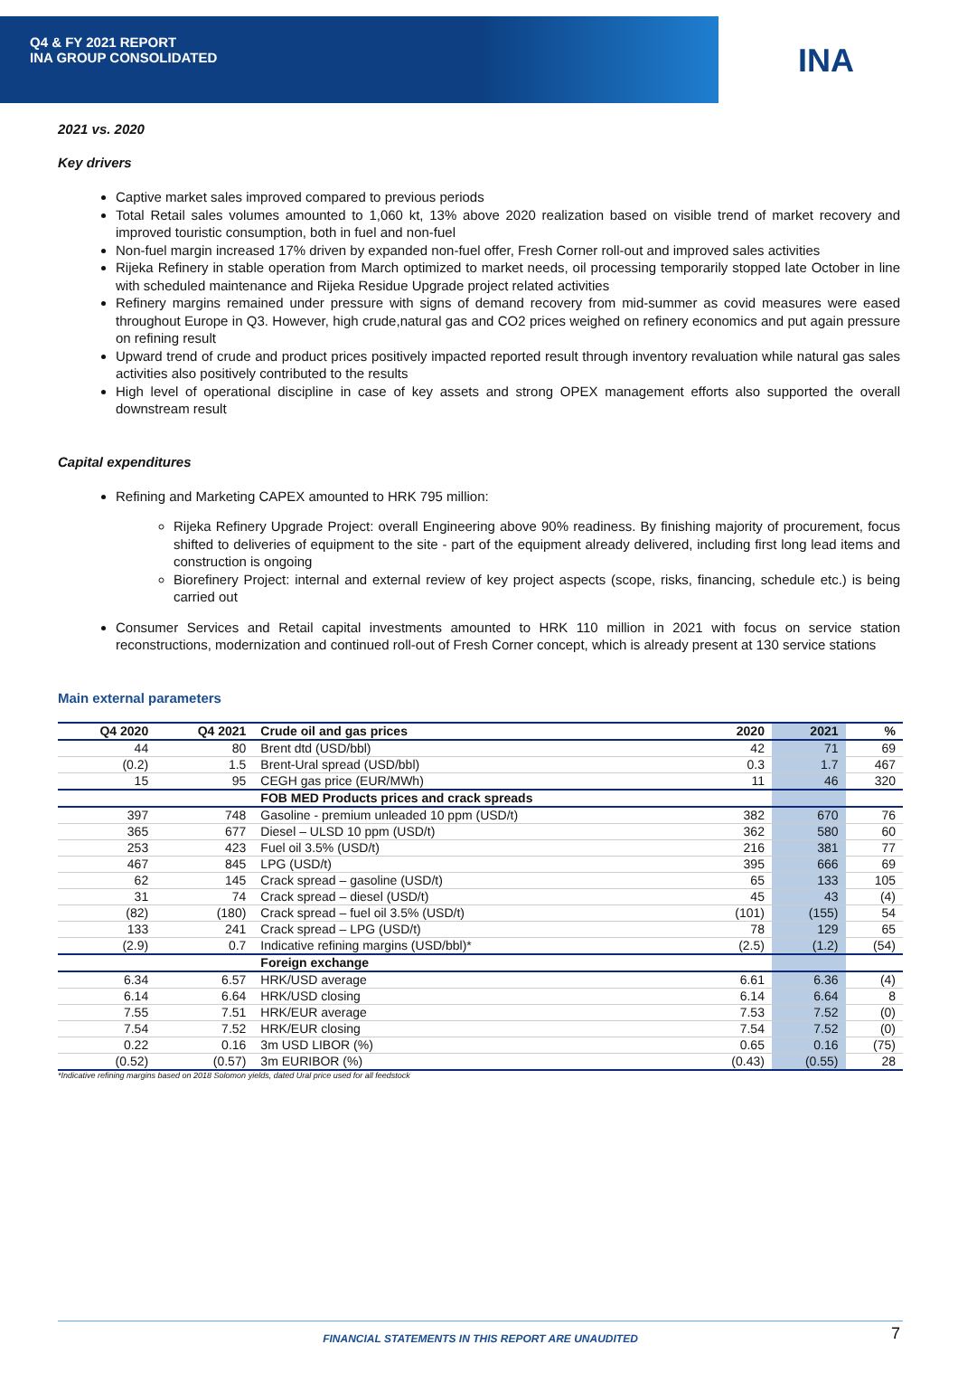Q4 & FY 2021 REPORT
INA GROUP CONSOLIDATED
INA
2021 vs. 2020
Key drivers
Captive market sales improved compared to previous periods
Total Retail sales volumes amounted to 1,060 kt, 13% above 2020 realization based on visible trend of market recovery and improved touristic consumption, both in fuel and non-fuel
Non-fuel margin increased 17% driven by expanded non-fuel offer, Fresh Corner roll-out and improved sales activities
Rijeka Refinery in stable operation from March optimized to market needs, oil processing temporarily stopped late October in line with scheduled maintenance and Rijeka Residue Upgrade project related activities
Refinery margins remained under pressure with signs of demand recovery from mid-summer as covid measures were eased throughout Europe in Q3. However, high crude,natural gas and CO2 prices weighed on refinery economics and put again pressure on refining result
Upward trend of crude and product prices positively impacted reported result through inventory revaluation while natural gas sales activities also positively contributed to the results
High level of operational discipline in case of key assets and strong OPEX management efforts also supported the overall downstream result
Capital expenditures
Refining and Marketing CAPEX amounted to HRK 795 million:
Rijeka Refinery Upgrade Project: overall Engineering above 90% readiness. By finishing majority of procurement, focus shifted to deliveries of equipment to the site - part of the equipment already delivered, including first long lead items and construction is ongoing
Biorefinery Project: internal and external review of key project aspects (scope, risks, financing, schedule etc.) is being carried out
Consumer Services and Retail capital investments amounted to HRK 110 million in 2021 with focus on service station reconstructions, modernization and continued roll-out of Fresh Corner concept, which is already present at 130 service stations
Main external parameters
| Q4 2020 | Q4 2021 | Crude oil and gas prices | 2020 | 2021 | % |
| --- | --- | --- | --- | --- | --- |
| 44 | 80 | Brent dtd (USD/bbl) | 42 | 71 | 69 |
| (0.2) | 1.5 | Brent-Ural spread (USD/bbl) | 0.3 | 1.7 | 467 |
| 15 | 95 | CEGH gas price (EUR/MWh) | 11 | 46 | 320 |
| | | FOB MED Products prices and crack spreads | | | |
| 397 | 748 | Gasoline - premium unleaded 10 ppm (USD/t) | 382 | 670 | 76 |
| 365 | 677 | Diesel – ULSD 10 ppm (USD/t) | 362 | 580 | 60 |
| 253 | 423 | Fuel oil 3.5% (USD/t) | 216 | 381 | 77 |
| 467 | 845 | LPG (USD/t) | 395 | 666 | 69 |
| 62 | 145 | Crack spread – gasoline (USD/t) | 65 | 133 | 105 |
| 31 | 74 | Crack spread – diesel (USD/t) | 45 | 43 | (4) |
| (82) | (180) | Crack spread – fuel oil 3.5% (USD/t) | (101) | (155) | 54 |
| 133 | 241 | Crack spread – LPG (USD/t) | 78 | 129 | 65 |
| (2.9) | 0.7 | Indicative refining margins (USD/bbl)* | (2.5) | (1.2) | (54) |
| | | Foreign exchange | | | |
| 6.34 | 6.57 | HRK/USD average | 6.61 | 6.36 | (4) |
| 6.14 | 6.64 | HRK/USD closing | 6.14 | 6.64 | 8 |
| 7.55 | 7.51 | HRK/EUR average | 7.53 | 7.52 | (0) |
| 7.54 | 7.52 | HRK/EUR closing | 7.54 | 7.52 | (0) |
| 0.22 | 0.16 | 3m USD LIBOR (%) | 0.65 | 0.16 | (75) |
| (0.52) | (0.57) | 3m EURIBOR (%) | (0.43) | (0.55) | 28 |
*Indicative refining margins based on 2018 Solomon yields, dated Ural price used for all feedstock
FINANCIAL STATEMENTS IN THIS REPORT ARE UNAUDITED 7